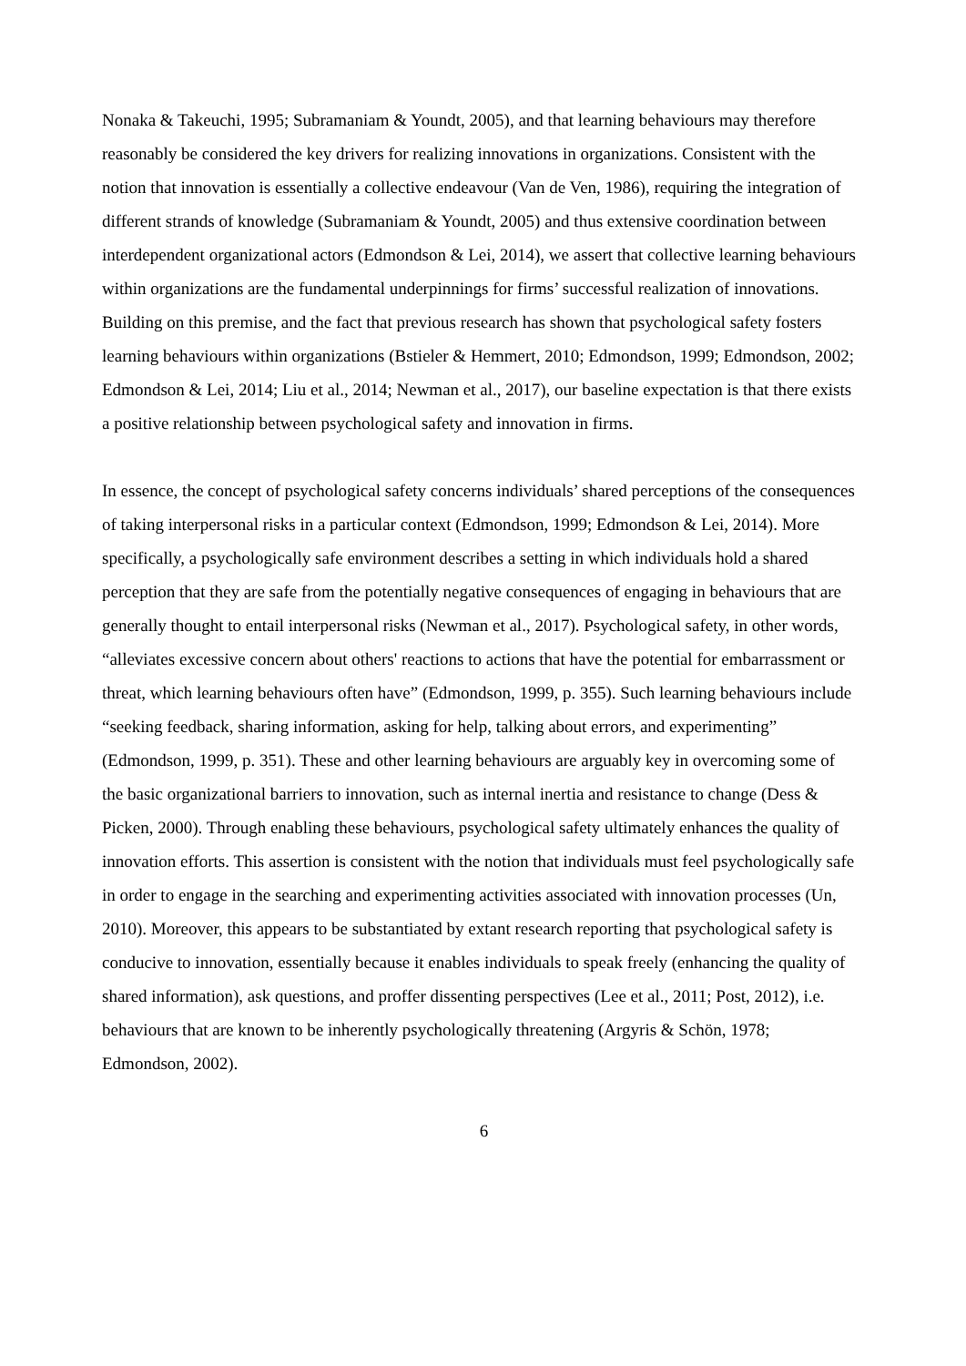Nonaka & Takeuchi, 1995; Subramaniam & Youndt, 2005), and that learning behaviours may therefore reasonably be considered the key drivers for realizing innovations in organizations. Consistent with the notion that innovation is essentially a collective endeavour (Van de Ven, 1986), requiring the integration of different strands of knowledge (Subramaniam & Youndt, 2005) and thus extensive coordination between interdependent organizational actors (Edmondson & Lei, 2014), we assert that collective learning behaviours within organizations are the fundamental underpinnings for firms’ successful realization of innovations. Building on this premise, and the fact that previous research has shown that psychological safety fosters learning behaviours within organizations (Bstieler & Hemmert, 2010; Edmondson, 1999; Edmondson, 2002; Edmondson & Lei, 2014; Liu et al., 2014; Newman et al., 2017), our baseline expectation is that there exists a positive relationship between psychological safety and innovation in firms.
In essence, the concept of psychological safety concerns individuals’ shared perceptions of the consequences of taking interpersonal risks in a particular context (Edmondson, 1999; Edmondson & Lei, 2014). More specifically, a psychologically safe environment describes a setting in which individuals hold a shared perception that they are safe from the potentially negative consequences of engaging in behaviours that are generally thought to entail interpersonal risks (Newman et al., 2017). Psychological safety, in other words, “alleviates excessive concern about others' reactions to actions that have the potential for embarrassment or threat, which learning behaviours often have” (Edmondson, 1999, p. 355). Such learning behaviours include “seeking feedback, sharing information, asking for help, talking about errors, and experimenting” (Edmondson, 1999, p. 351). These and other learning behaviours are arguably key in overcoming some of the basic organizational barriers to innovation, such as internal inertia and resistance to change (Dess & Picken, 2000). Through enabling these behaviours, psychological safety ultimately enhances the quality of innovation efforts. This assertion is consistent with the notion that individuals must feel psychologically safe in order to engage in the searching and experimenting activities associated with innovation processes (Un, 2010). Moreover, this appears to be substantiated by extant research reporting that psychological safety is conducive to innovation, essentially because it enables individuals to speak freely (enhancing the quality of shared information), ask questions, and proffer dissenting perspectives (Lee et al., 2011; Post, 2012), i.e. behaviours that are known to be inherently psychologically threatening (Argyris & Schön, 1978; Edmondson, 2002).
6